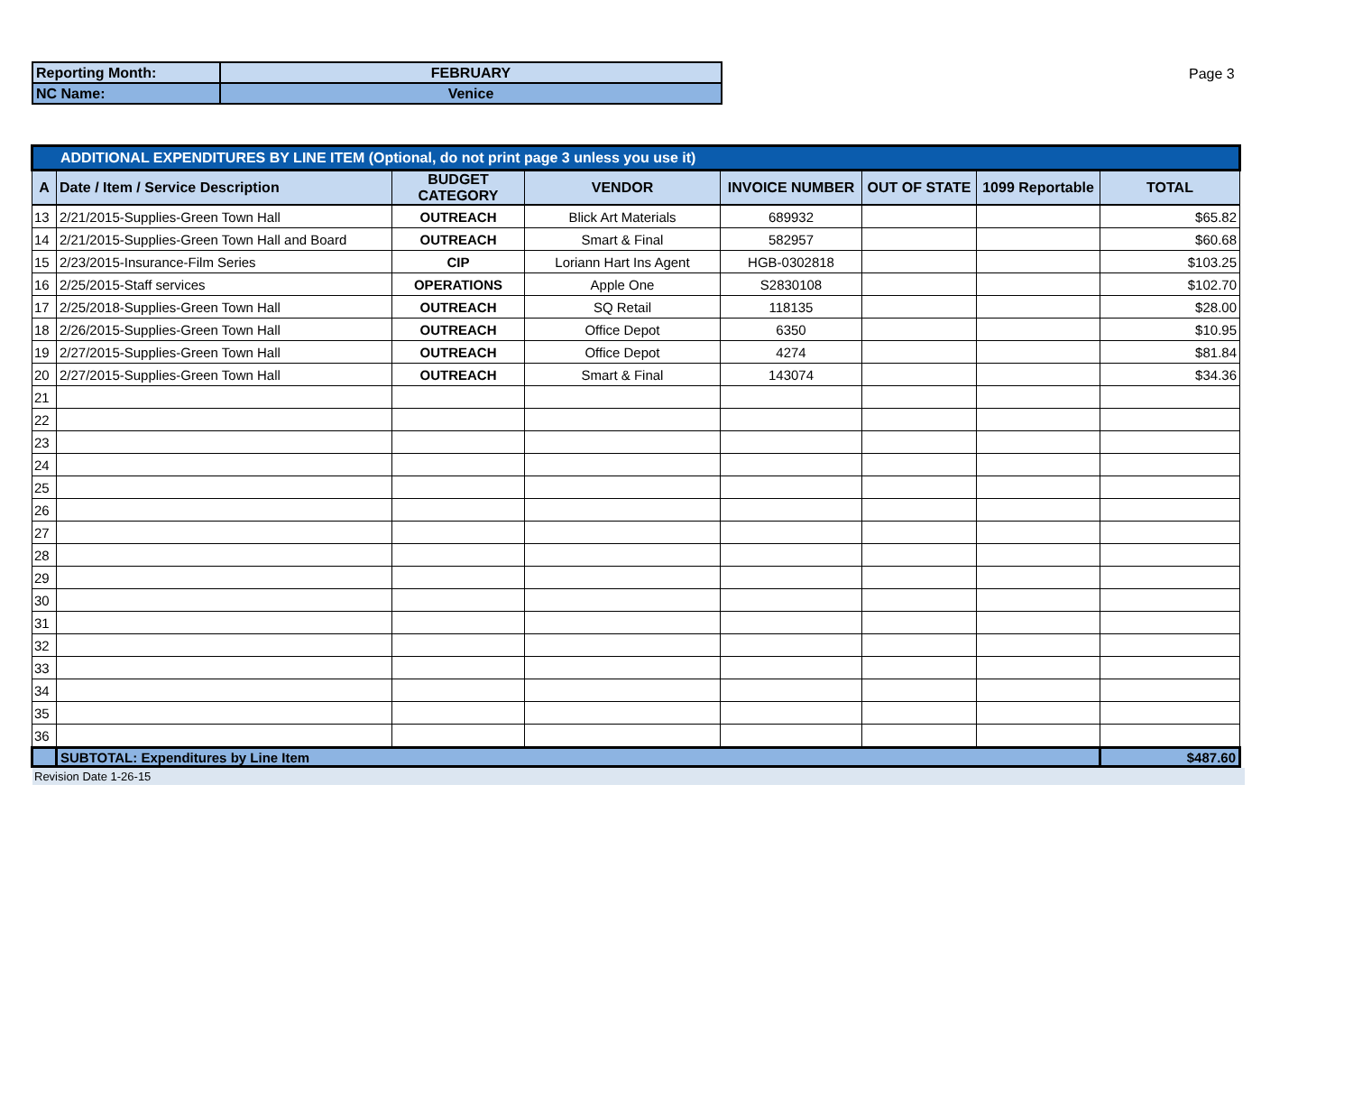| Reporting Month: | FEBRUARY |
| NC Name: | Venice |
Page 3
| ADDITIONAL EXPENDITURES BY LINE ITEM (Optional, do not print page 3 unless you use it) | | | | | | | |
| --- | --- | --- | --- | --- | --- | --- | --- |
| A | Date / Item / Service Description | BUDGET CATEGORY | VENDOR | INVOICE NUMBER | OUT OF STATE | 1099 Reportable | TOTAL |
| 13 | 2/21/2015-Supplies-Green Town Hall | OUTREACH | Blick Art Materials | 689932 | | | $65.82 |
| 14 | 2/21/2015-Supplies-Green Town Hall and Board | OUTREACH | Smart & Final | 582957 | | | $60.68 |
| 15 | 2/23/2015-Insurance-Film Series | CIP | Loriann Hart Ins Agent | HGB-0302818 | | | $103.25 |
| 16 | 2/25/2015-Staff services | OPERATIONS | Apple One | S2830108 | | | $102.70 |
| 17 | 2/25/2018-Supplies-Green Town Hall | OUTREACH | SQ Retail | 118135 | | | $28.00 |
| 18 | 2/26/2015-Supplies-Green Town Hall | OUTREACH | Office Depot | 6350 | | | $10.95 |
| 19 | 2/27/2015-Supplies-Green Town Hall | OUTREACH | Office Depot | 4274 | | | $81.84 |
| 20 | 2/27/2015-Supplies-Green Town Hall | OUTREACH | Smart & Final | 143074 | | | $34.36 |
| 21 | | | | | | | |
| 22 | | | | | | | |
| 23 | | | | | | | |
| 24 | | | | | | | |
| 25 | | | | | | | |
| 26 | | | | | | | |
| 27 | | | | | | | |
| 28 | | | | | | | |
| 29 | | | | | | | |
| 30 | | | | | | | |
| 31 | | | | | | | |
| 32 | | | | | | | |
| 33 | | | | | | | |
| 34 | | | | | | | |
| 35 | | | | | | | |
| 36 | | | | | | | |
| | SUBTOTAL: Expenditures by Line Item | | | | | | $487.60 |
Revision Date 1-26-15